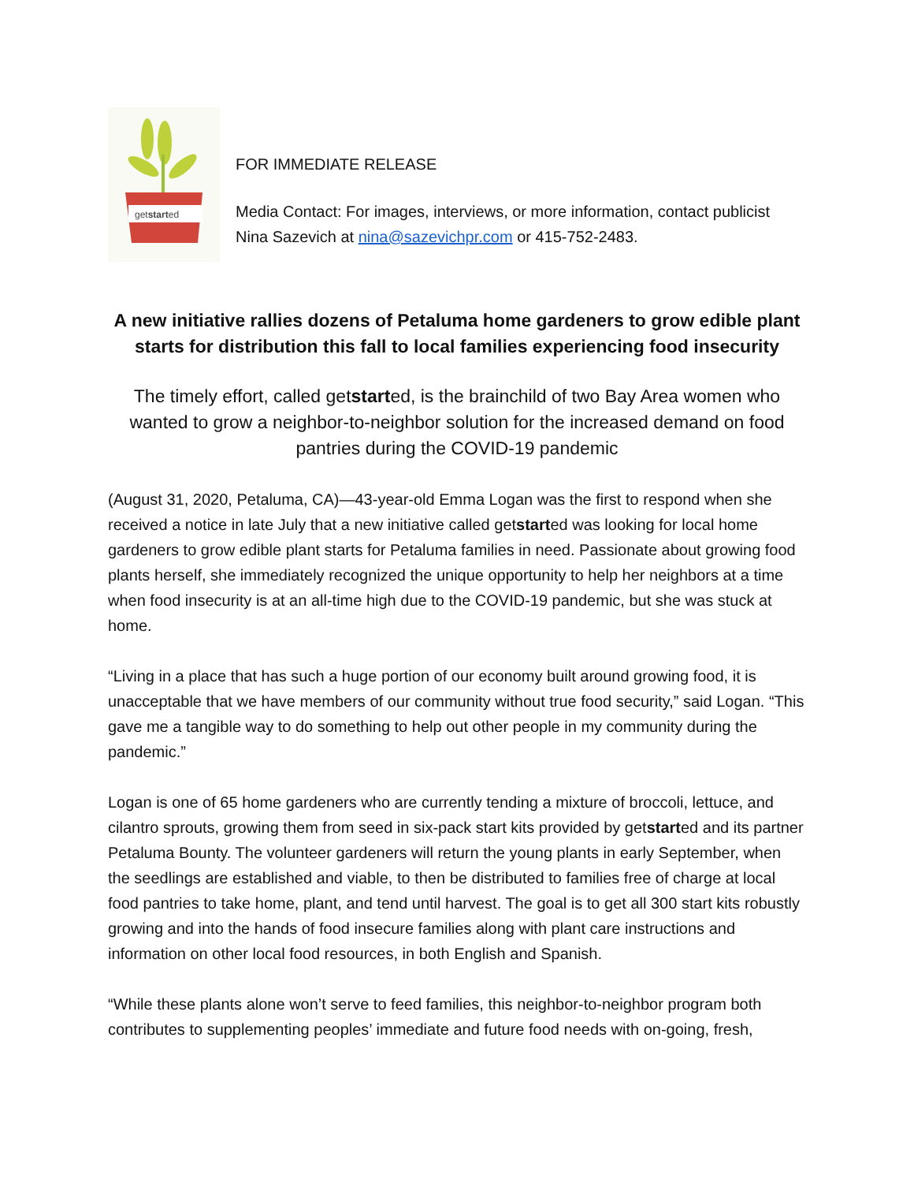getstarted
FOR IMMEDIATE RELEASE
Media Contact: For images, interviews, or more information, contact publicist Nina Sazevich at nina@sazevichpr.com or 415-752-2483.
A new initiative rallies dozens of Petaluma home gardeners to grow edible plant starts for distribution this fall to local families experiencing food insecurity
The timely effort, called getstarted, is the brainchild of two Bay Area women who wanted to grow a neighbor-to-neighbor solution for the increased demand on food pantries during the COVID-19 pandemic
(August 31, 2020, Petaluma, CA)—43-year-old Emma Logan was the first to respond when she received a notice in late July that a new initiative called getstarted was looking for local home gardeners to grow edible plant starts for Petaluma families in need. Passionate about growing food plants herself, she immediately recognized the unique opportunity to help her neighbors at a time when food insecurity is at an all-time high due to the COVID-19 pandemic, but she was stuck at home.
“Living in a place that has such a huge portion of our economy built around growing food, it is unacceptable that we have members of our community without true food security,” said Logan. “This gave me a tangible way to do something to help out other people in my community during the pandemic.”
Logan is one of 65 home gardeners who are currently tending a mixture of broccoli, lettuce, and cilantro sprouts, growing them from seed in six-pack start kits provided by getstarted and its partner Petaluma Bounty. The volunteer gardeners will return the young plants in early September, when the seedlings are established and viable, to then be distributed to families free of charge at local food pantries to take home, plant, and tend until harvest. The goal is to get all 300 start kits robustly growing and into the hands of food insecure families along with plant care instructions and information on other local food resources, in both English and Spanish.
“While these plants alone won’t serve to feed families, this neighbor-to-neighbor program both contributes to supplementing peoples’ immediate and future food needs with on-going, fresh,